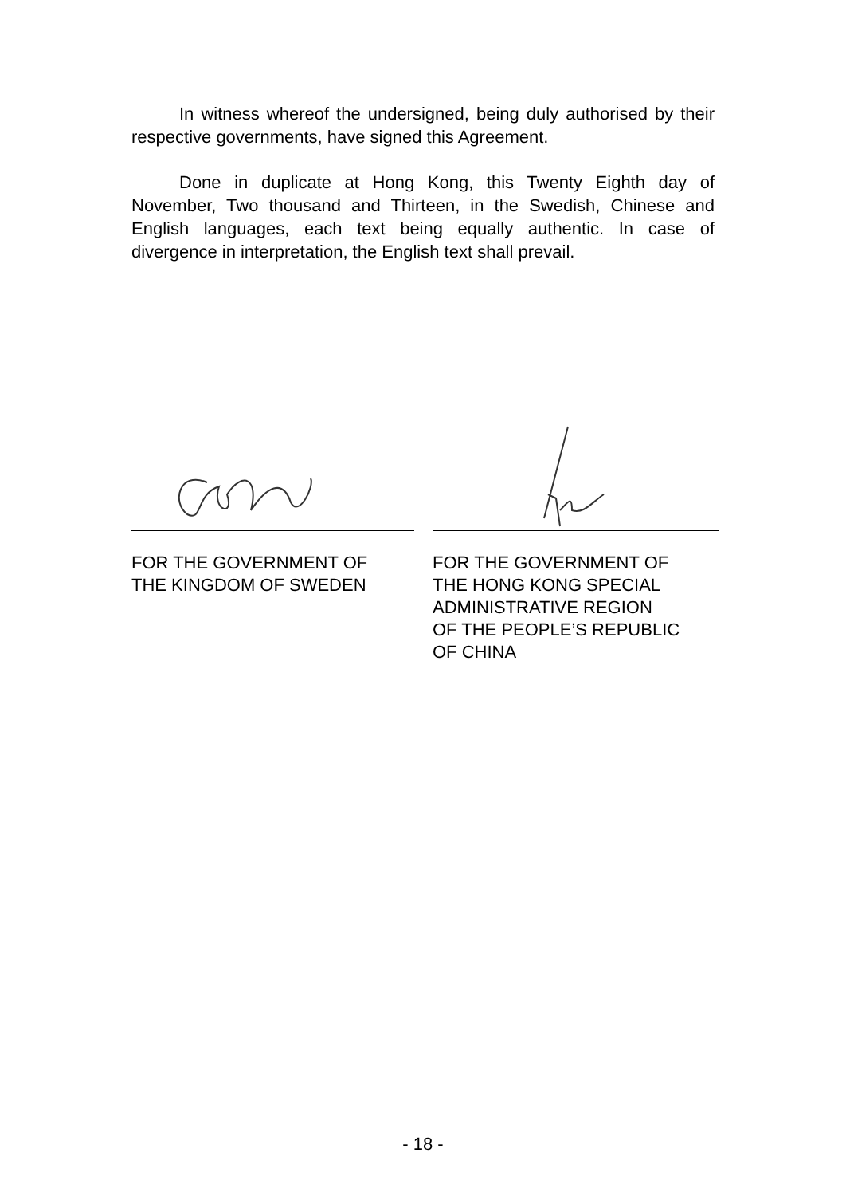In witness whereof the undersigned, being duly authorised by their respective governments, have signed this Agreement.
Done in duplicate at Hong Kong, this Twenty Eighth day of November, Two thousand and Thirteen, in the Swedish, Chinese and English languages, each text being equally authentic. In case of divergence in interpretation, the English text shall prevail.
FOR THE GOVERNMENT OF
THE KINGDOM OF SWEDEN
FOR THE GOVERNMENT OF
THE HONG KONG SPECIAL
ADMINISTRATIVE REGION
OF THE PEOPLE’S REPUBLIC
OF CHINA
- 18 -